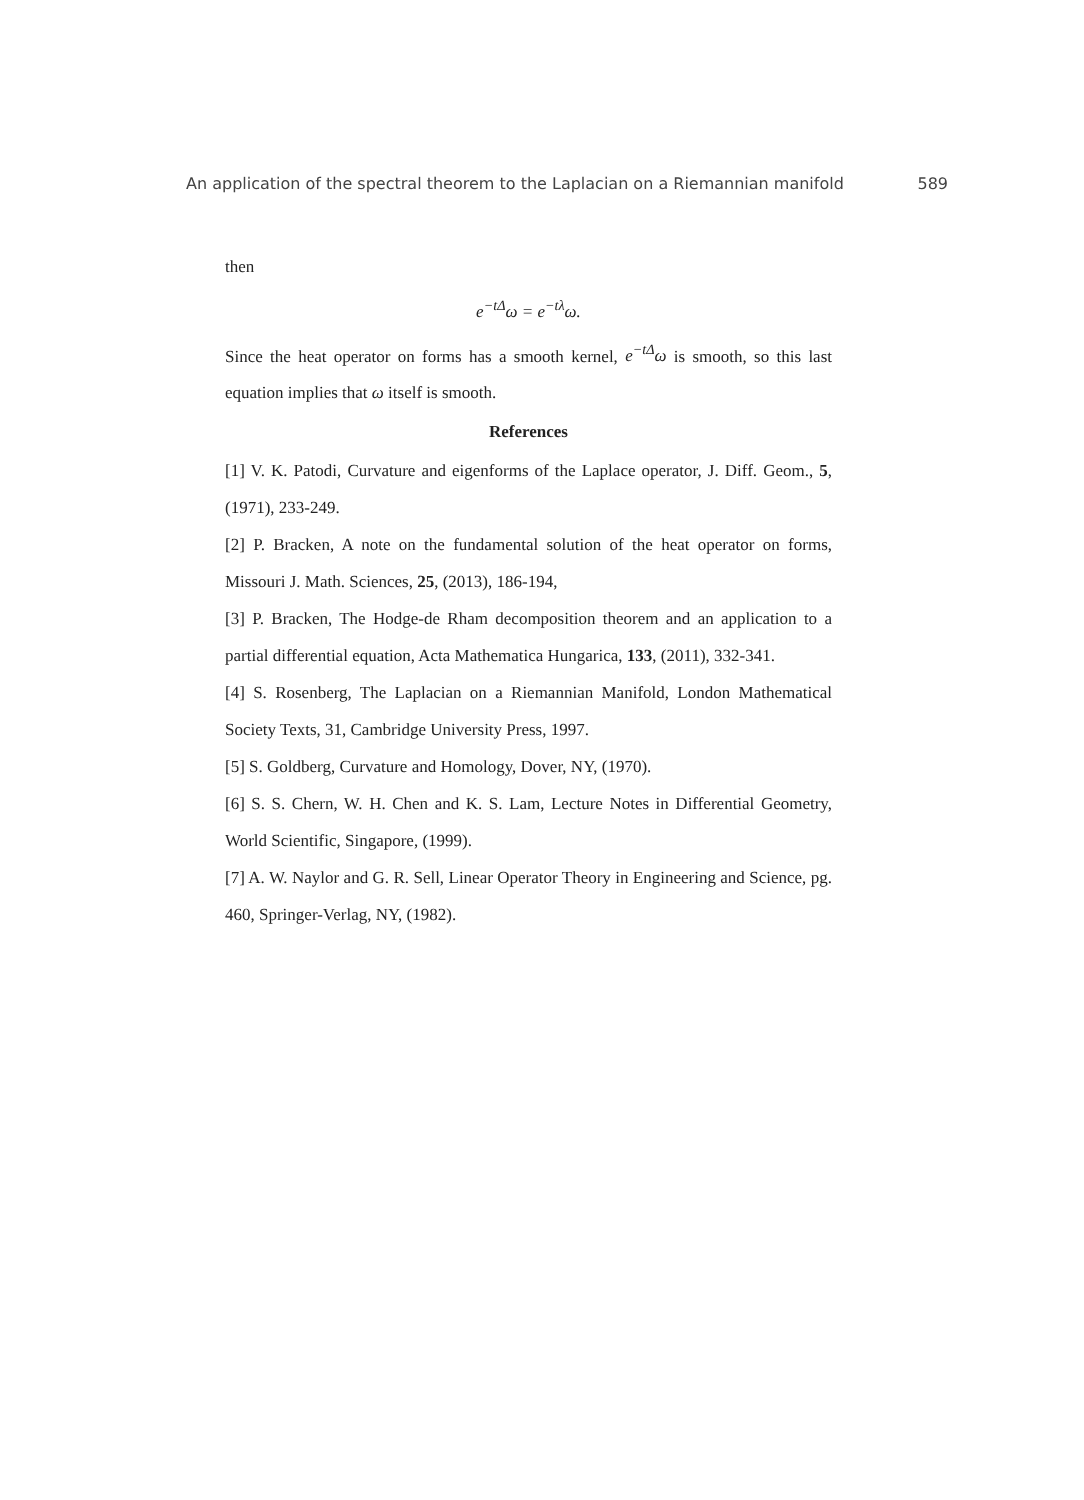An application of the spectral theorem to the Laplacian on a Riemannian manifold 589
then
e<sup>−tΔ</sup>ω = e<sup>−tλ</sup>ω.
Since the heat operator on forms has a smooth kernel, e<sup>−tΔ</sup>ω is smooth, so this last equation implies that ω itself is smooth.
References
[1] V. K. Patodi, Curvature and eigenforms of the Laplace operator, J. Diff. Geom., 5, (1971), 233-249.
[2] P. Bracken, A note on the fundamental solution of the heat operator on forms, Missouri J. Math. Sciences, 25, (2013), 186-194,
[3] P. Bracken, The Hodge-de Rham decomposition theorem and an application to a partial differential equation, Acta Mathematica Hungarica, 133, (2011), 332-341.
[4] S. Rosenberg, The Laplacian on a Riemannian Manifold, London Mathematical Society Texts, 31, Cambridge University Press, 1997.
[5] S. Goldberg, Curvature and Homology, Dover, NY, (1970).
[6] S. S. Chern, W. H. Chen and K. S. Lam, Lecture Notes in Differential Geometry, World Scientific, Singapore, (1999).
[7] A. W. Naylor and G. R. Sell, Linear Operator Theory in Engineering and Science, pg. 460, Springer-Verlag, NY, (1982).